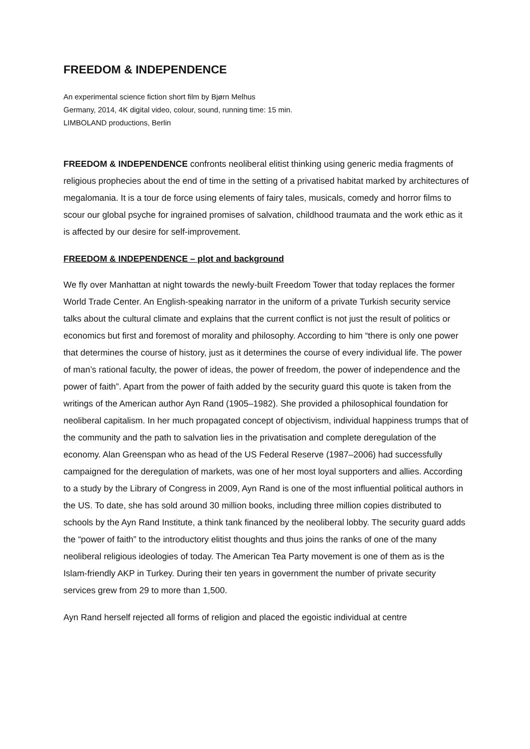FREEDOM & INDEPENDENCE
An experimental science fiction short film by Bjørn Melhus
Germany, 2014, 4K digital video, colour, sound, running time: 15 min.
LIMBOLAND productions, Berlin
FREEDOM & INDEPENDENCE confronts neoliberal elitist thinking using generic media fragments of religious prophecies about the end of time in the setting of a privatised habitat marked by architectures of megalomania. It is a tour de force using elements of fairy tales, musicals, comedy and horror films to scour our global psyche for ingrained promises of salvation, childhood traumata and the work ethic as it is affected by our desire for self-improvement.
FREEDOM & INDEPENDENCE – plot and background
We fly over Manhattan at night towards the newly-built Freedom Tower that today replaces the former World Trade Center. An English-speaking narrator in the uniform of a private Turkish security service talks about the cultural climate and explains that the current conflict is not just the result of politics or economics but first and foremost of morality and philosophy. According to him “there is only one power that determines the course of history, just as it determines the course of every individual life. The power of man’s rational faculty, the power of ideas, the power of freedom, the power of independence and the power of faith”. Apart from the power of faith added by the security guard this quote is taken from the writings of the American author Ayn Rand (1905–1982). She provided a philosophical foundation for neoliberal capitalism. In her much propagated concept of objectivism, individual happiness trumps that of the community and the path to salvation lies in the privatisation and complete deregulation of the economy. Alan Greenspan who as head of the US Federal Reserve (1987–2006) had successfully campaigned for the deregulation of markets, was one of her most loyal supporters and allies. According to a study by the Library of Congress in 2009, Ayn Rand is one of the most influential political authors in the US. To date, she has sold around 30 million books, including three million copies distributed to schools by the Ayn Rand Institute, a think tank financed by the neoliberal lobby. The security guard adds the “power of faith” to the introductory elitist thoughts and thus joins the ranks of one of the many neoliberal religious ideologies of today. The American Tea Party movement is one of them as is the Islam-friendly AKP in Turkey. During their ten years in government the number of private security services grew from 29 to more than 1,500.
Ayn Rand herself rejected all forms of religion and placed the egoistic individual at centre